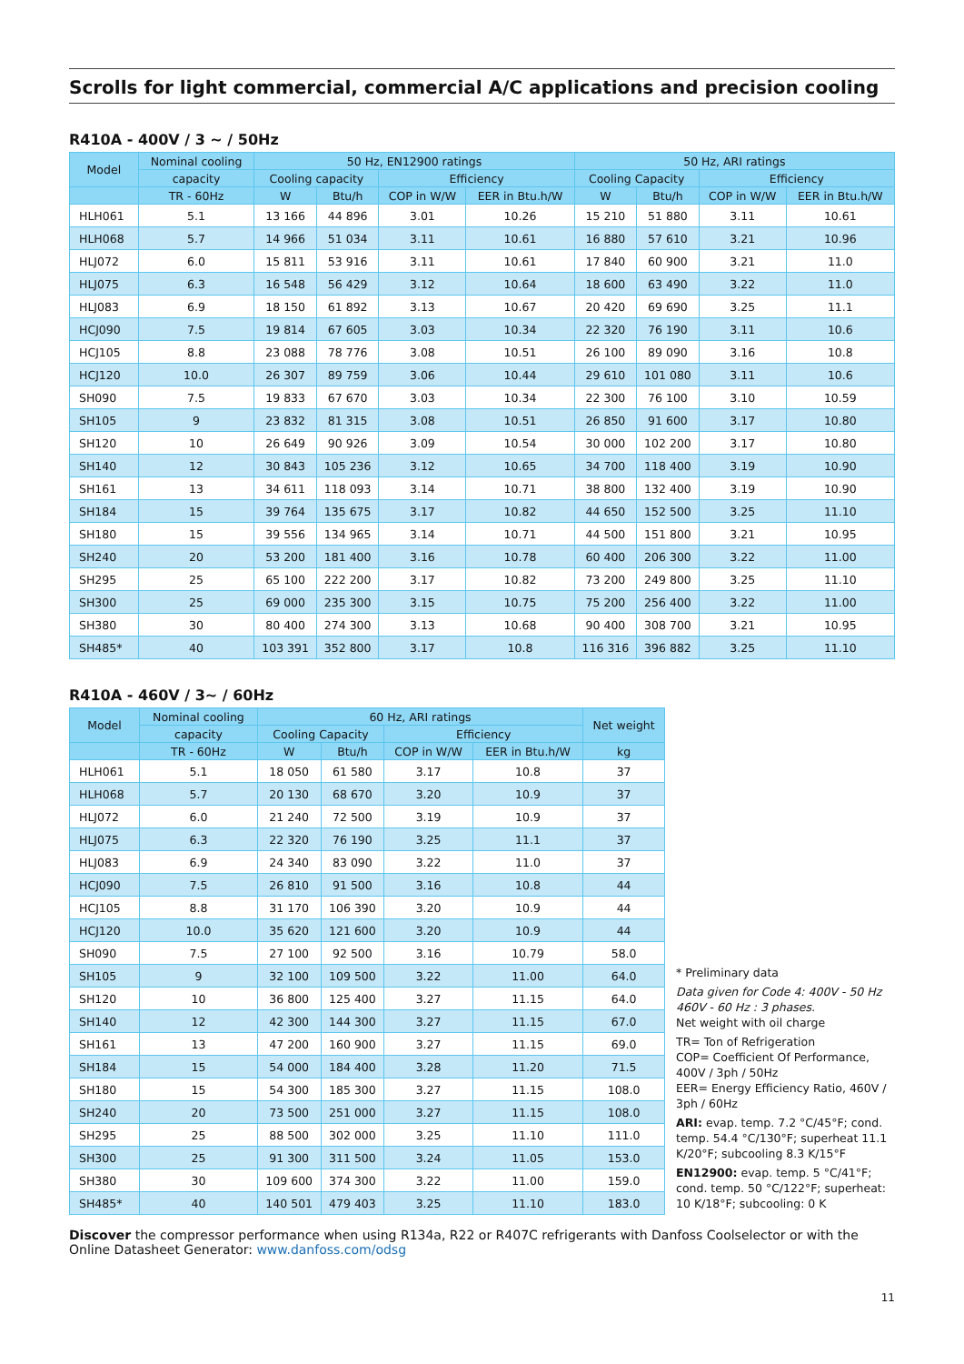Scrolls for light commercial, commercial A/C applications and precision cooling
R410A - 400V / 3 ~ / 50Hz
| Model | Nominal cooling | 50 Hz, EN12900 ratings | | | | 50 Hz, ARI ratings | | | |
| --- | --- | --- | --- | --- | --- | --- | --- | --- | --- |
| | capacity | Cooling capacity | | Efficiency | | Cooling Capacity | | Efficiency | |
| | TR - 60Hz | W | Btu/h | COP in W/W | EER in Btu.h/W | W | Btu/h | COP in W/W | EER in Btu.h/W |
| HLH061 | 5.1 | 13 166 | 44 896 | 3.01 | 10.26 | 15 210 | 51 880 | 3.11 | 10.61 |
| HLH068 | 5.7 | 14 966 | 51 034 | 3.11 | 10.61 | 16 880 | 57 610 | 3.21 | 10.96 |
| HLJ072 | 6.0 | 15 811 | 53 916 | 3.11 | 10.61 | 17 840 | 60 900 | 3.21 | 11.0 |
| HLJ075 | 6.3 | 16 548 | 56 429 | 3.12 | 10.64 | 18 600 | 63 490 | 3.22 | 11.0 |
| HLJ083 | 6.9 | 18 150 | 61 892 | 3.13 | 10.67 | 20 420 | 69 690 | 3.25 | 11.1 |
| HCJ090 | 7.5 | 19 814 | 67 605 | 3.03 | 10.34 | 22 320 | 76 190 | 3.11 | 10.6 |
| HCJ105 | 8.8 | 23 088 | 78 776 | 3.08 | 10.51 | 26 100 | 89 090 | 3.16 | 10.8 |
| HCJ120 | 10.0 | 26 307 | 89 759 | 3.06 | 10.44 | 29 610 | 101 080 | 3.11 | 10.6 |
| SH090 | 7.5 | 19 833 | 67 670 | 3.03 | 10.34 | 22 300 | 76 100 | 3.10 | 10.59 |
| SH105 | 9 | 23 832 | 81 315 | 3.08 | 10.51 | 26 850 | 91 600 | 3.17 | 10.80 |
| SH120 | 10 | 26 649 | 90 926 | 3.09 | 10.54 | 30 000 | 102 200 | 3.17 | 10.80 |
| SH140 | 12 | 30 843 | 105 236 | 3.12 | 10.65 | 34 700 | 118 400 | 3.19 | 10.90 |
| SH161 | 13 | 34 611 | 118 093 | 3.14 | 10.71 | 38 800 | 132 400 | 3.19 | 10.90 |
| SH184 | 15 | 39 764 | 135 675 | 3.17 | 10.82 | 44 650 | 152 500 | 3.25 | 11.10 |
| SH180 | 15 | 39 556 | 134 965 | 3.14 | 10.71 | 44 500 | 151 800 | 3.21 | 10.95 |
| SH240 | 20 | 53 200 | 181 400 | 3.16 | 10.78 | 60 400 | 206 300 | 3.22 | 11.00 |
| SH295 | 25 | 65 100 | 222 200 | 3.17 | 10.82 | 73 200 | 249 800 | 3.25 | 11.10 |
| SH300 | 25 | 69 000 | 235 300 | 3.15 | 10.75 | 75 200 | 256 400 | 3.22 | 11.00 |
| SH380 | 30 | 80 400 | 274 300 | 3.13 | 10.68 | 90 400 | 308 700 | 3.21 | 10.95 |
| SH485* | 40 | 103 391 | 352 800 | 3.17 | 10.8 | 116 316 | 396 882 | 3.25 | 11.10 |
R410A - 460V / 3~ / 60Hz
| Model | Nominal cooling | 60 Hz, ARI ratings | | | | Net weight |
| --- | --- | --- | --- | --- | --- | --- |
| | capacity | Cooling Capacity | | Efficiency | | |
| | TR - 60Hz | W | Btu/h | COP in W/W | EER in Btu.h/W | kg |
| HLH061 | 5.1 | 18 050 | 61 580 | 3.17 | 10.8 | 37 |
| HLH068 | 5.7 | 20 130 | 68 670 | 3.20 | 10.9 | 37 |
| HLJ072 | 6.0 | 21 240 | 72 500 | 3.19 | 10.9 | 37 |
| HLJ075 | 6.3 | 22 320 | 76 190 | 3.25 | 11.1 | 37 |
| HLJ083 | 6.9 | 24 340 | 83 090 | 3.22 | 11.0 | 37 |
| HCJ090 | 7.5 | 26 810 | 91 500 | 3.16 | 10.8 | 44 |
| HCJ105 | 8.8 | 31 170 | 106 390 | 3.20 | 10.9 | 44 |
| HCJ120 | 10.0 | 35 620 | 121 600 | 3.20 | 10.9 | 44 |
| SH090 | 7.5 | 27 100 | 92 500 | 3.16 | 10.79 | 58.0 |
| SH105 | 9 | 32 100 | 109 500 | 3.22 | 11.00 | 64.0 |
| SH120 | 10 | 36 800 | 125 400 | 3.27 | 11.15 | 64.0 |
| SH140 | 12 | 42 300 | 144 300 | 3.27 | 11.15 | 67.0 |
| SH161 | 13 | 47 200 | 160 900 | 3.27 | 11.15 | 69.0 |
| SH184 | 15 | 54 000 | 184 400 | 3.28 | 11.20 | 71.5 |
| SH180 | 15 | 54 300 | 185 300 | 3.27 | 11.15 | 108.0 |
| SH240 | 20 | 73 500 | 251 000 | 3.27 | 11.15 | 108.0 |
| SH295 | 25 | 88 500 | 302 000 | 3.25 | 11.10 | 111.0 |
| SH300 | 25 | 91 300 | 311 500 | 3.24 | 11.05 | 153.0 |
| SH380 | 30 | 109 600 | 374 300 | 3.22 | 11.00 | 159.0 |
| SH485* | 40 | 140 501 | 479 403 | 3.25 | 11.10 | 183.0 |
* Preliminary data
Data given for Code 4: 400V - 50 Hz 460V - 60 Hz : 3 phases.
Net weight with oil charge
TR= Ton of Refrigeration
COP= Coefficient Of Performance, 400V / 3ph / 50Hz
EER= Energy Efficiency Ratio, 460V / 3ph / 60Hz
ARI: evap. temp. 7.2 °C/45°F; cond. temp. 54.4 °C/130°F; superheat 11.1 K/20°F; subcooling 8.3 K/15°F
EN12900: evap. temp. 5 °C/41°F; cond. temp. 50 °C/122°F; superheat: 10 K/18°F; subcooling: 0 K
Discover the compressor performance when using R134a, R22 or R407C refrigerants with Danfoss Coolselector or with the Online Datasheet Generator: www.danfoss.com/odsg
11